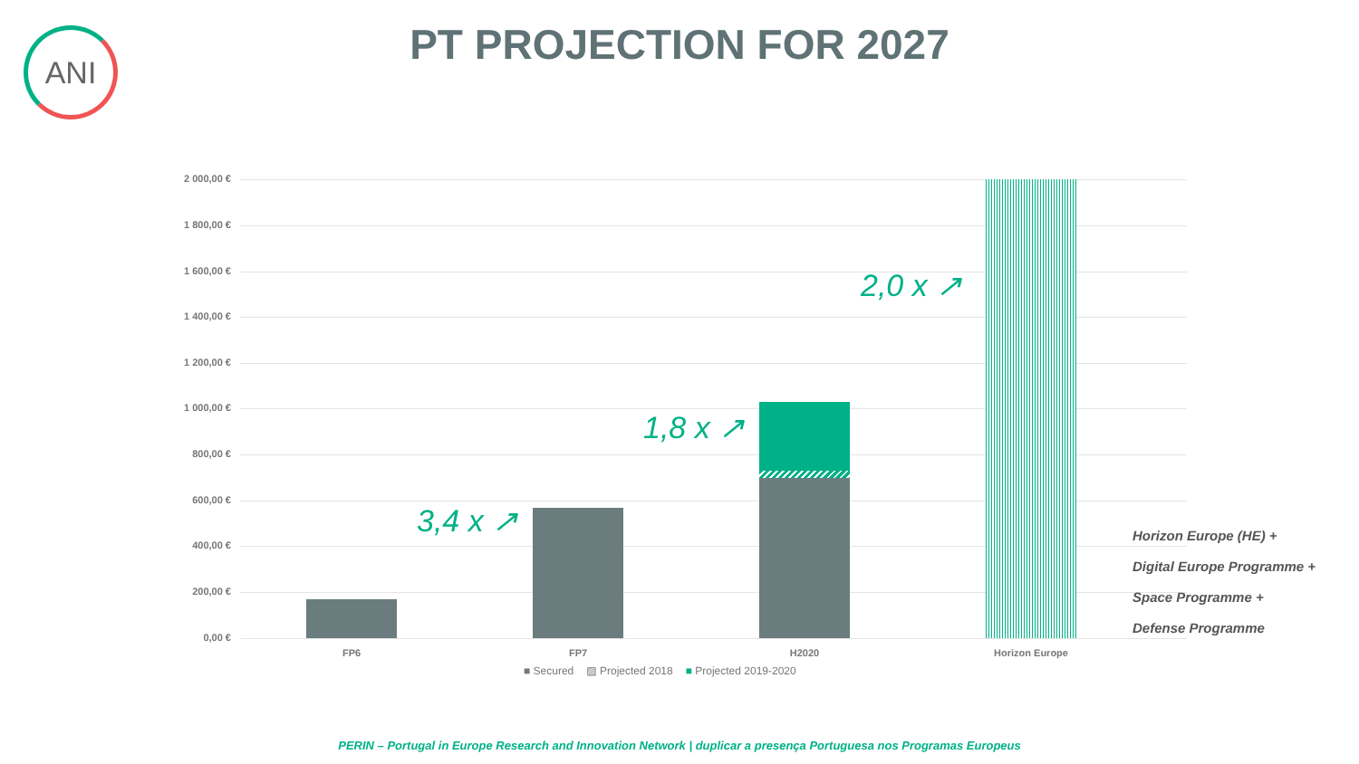ANI
PT PROJECTION FOR 2027
2 000,00 €
1 800,00 €
1 600,00 €
1 400,00 €
1 200,00 €
1 000,00 €
800,00 €
600,00 €
400,00 €
200,00 €
0,00 €
FP6 FP7 H2020 Horizon Europe
3,4 x ↗
1,8 x ↗
2,0 x ↗
■ Secured ▨ Projected 2018 ■ Projected 2019-2020
Horizon Europe (HE) +
Digital Europe Programme +
Space Programme +
Defense Programme
PERIN – Portugal in Europe Research and Innovation Network | duplicar a presença Portuguesa nos Programas Europeus